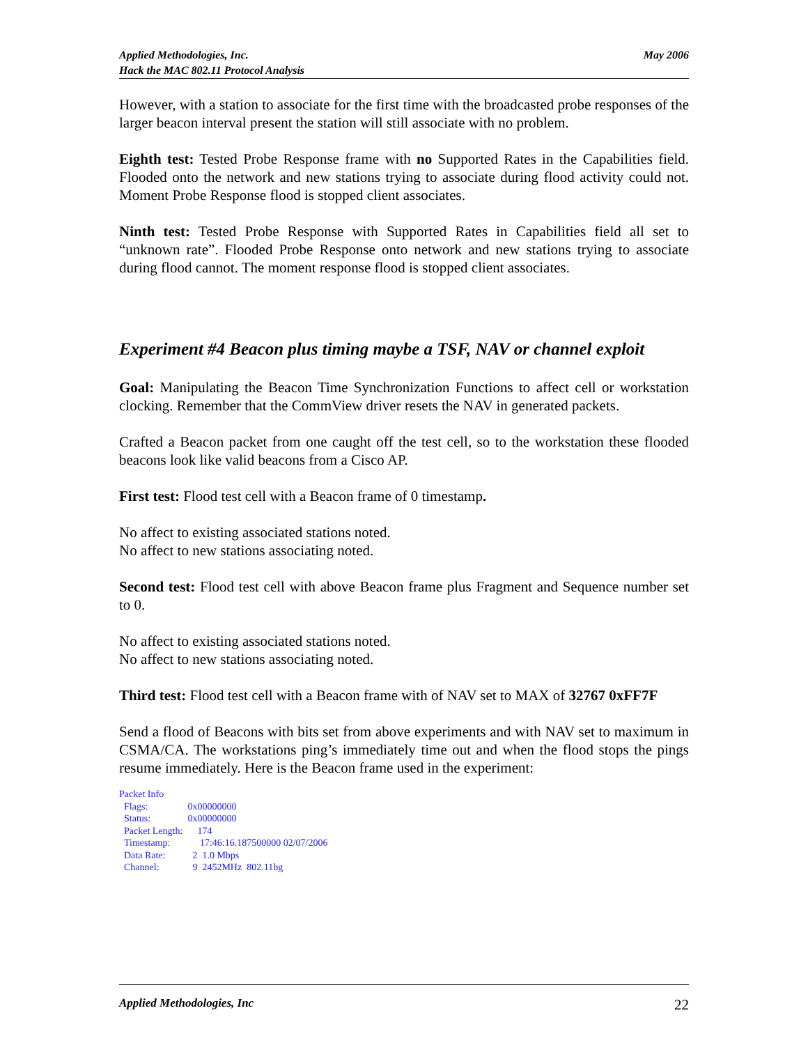Applied Methodologies, Inc.
Hack the MAC 802.11 Protocol Analysis
May 2006
However, with a station to associate for the first time with the broadcasted probe responses of the larger beacon interval present the station will still associate with no problem.
Eighth test: Tested Probe Response frame with no Supported Rates in the Capabilities field. Flooded onto the network and new stations trying to associate during flood activity could not. Moment Probe Response flood is stopped client associates.
Ninth test: Tested Probe Response with Supported Rates in Capabilities field all set to “unknown rate”. Flooded Probe Response onto network and new stations trying to associate during flood cannot. The moment response flood is stopped client associates.
Experiment #4 Beacon plus timing maybe a TSF, NAV or channel exploit
Goal: Manipulating the Beacon Time Synchronization Functions to affect cell or workstation clocking. Remember that the CommView driver resets the NAV in generated packets.
Crafted a Beacon packet from one caught off the test cell, so to the workstation these flooded beacons look like valid beacons from a Cisco AP.
First test: Flood test cell with a Beacon frame of 0 timestamp.
No affect to existing associated stations noted.
No affect to new stations associating noted.
Second test: Flood test cell with above Beacon frame plus Fragment and Sequence number set to 0.
No affect to existing associated stations noted.
No affect to new stations associating noted.
Third test: Flood test cell with a Beacon frame with of NAV set to MAX of 32767 0xFF7F
Send a flood of Beacons with bits set from above experiments and with NAV set to maximum in CSMA/CA. The workstations ping’s immediately time out and when the flood stops the pings resume immediately. Here is the Beacon frame used in the experiment:
Packet Info
| Flags: | 0x00000000 |
| Status: | 0x00000000 |
| Packet Length: | 174 |
| Timestamp: | 17:46:16.187500000 02/07/2006 |
| Data Rate: | 2 1.0 Mbps |
| Channel: | 9 2452MHz 802.11bg |
Applied Methodologies, Inc 22